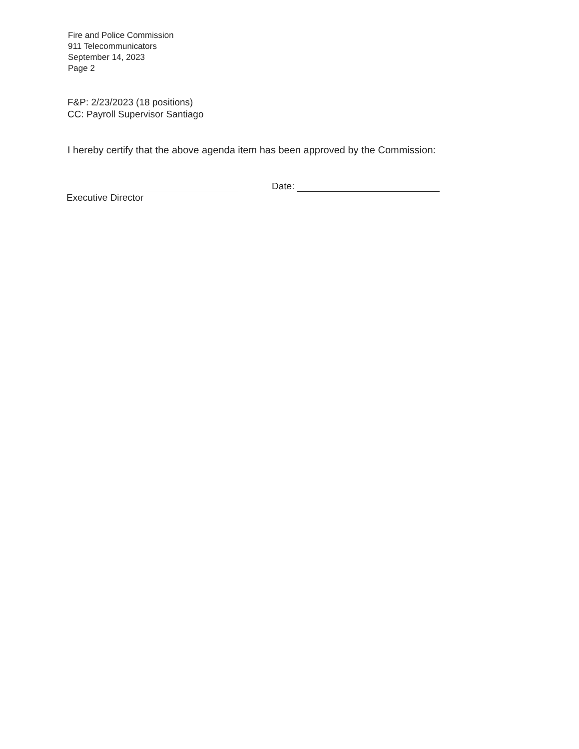Fire and Police Commission
911 Telecommunicators
September 14, 2023
Page 2
F&P: 2/23/2023 (18 positions)
CC: Payroll Supervisor Santiago
I hereby certify that the above agenda item has been approved by the Commission:
Executive Director
Date: